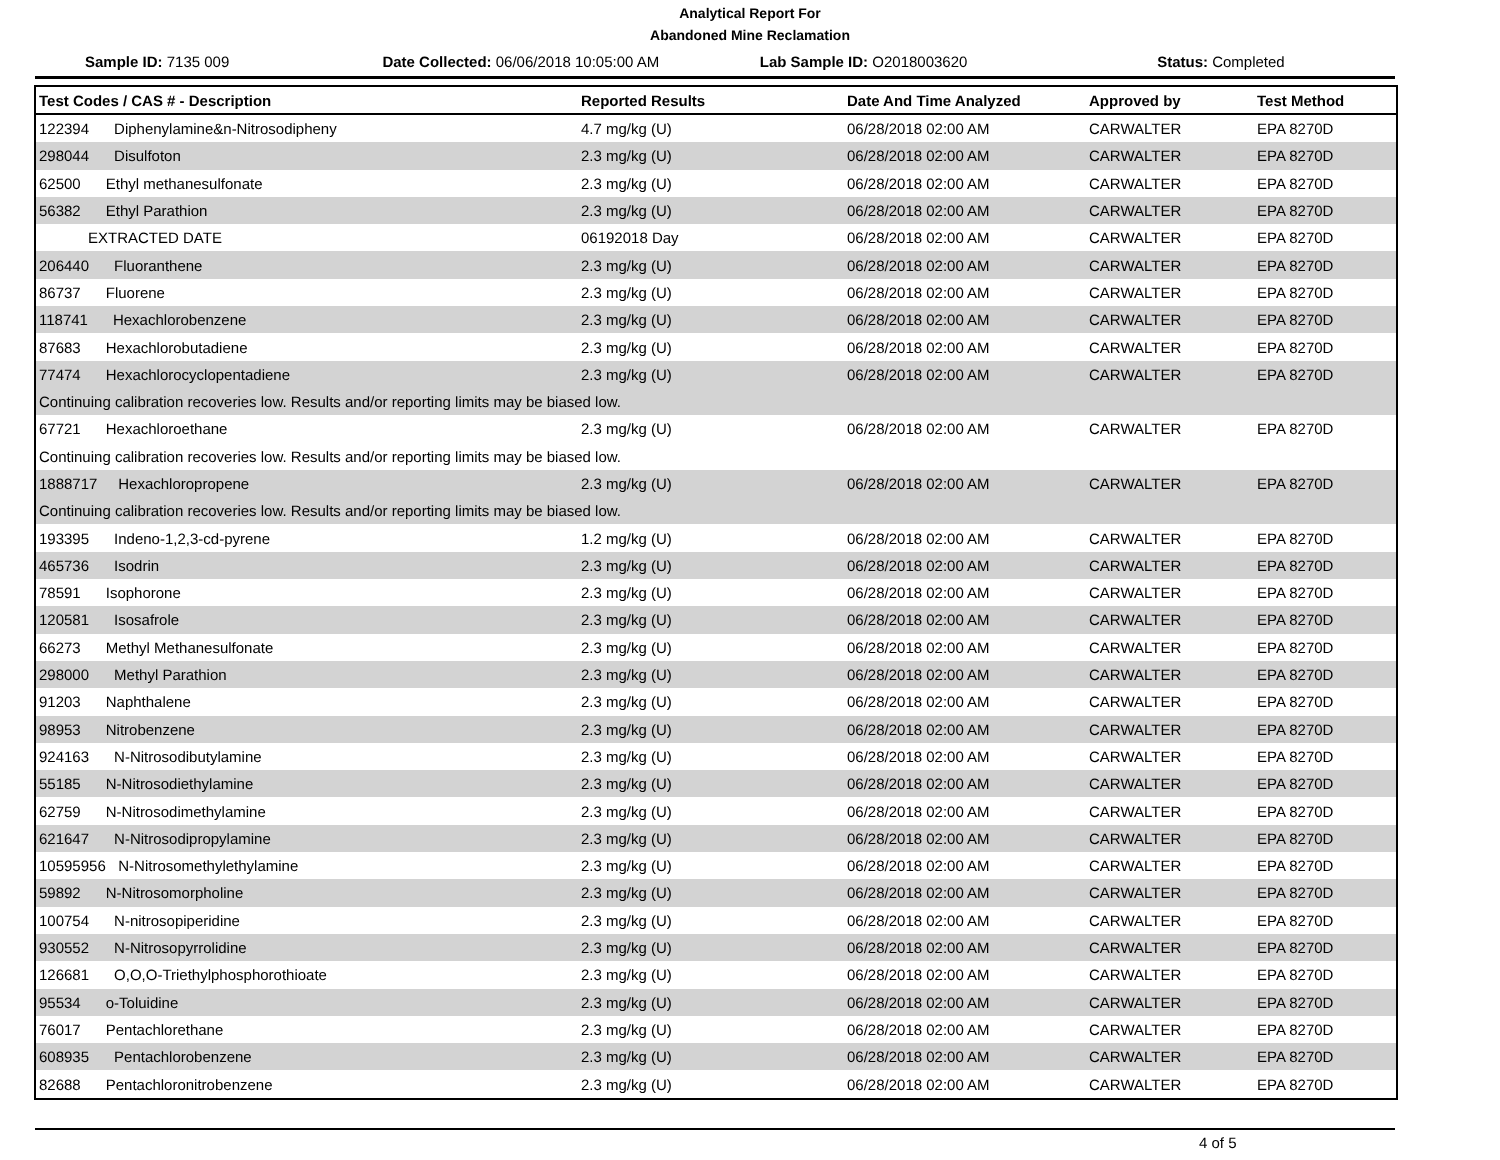Analytical Report For
Abandoned Mine Reclamation
Sample ID: 7135 009
Date Collected: 06/06/2018 10:05:00 AM
Lab Sample ID: O2018003620 Status: Completed
| Test Codes / CAS # - Description | Reported Results | Date And Time Analyzed | Approved by | Test Method |
| --- | --- | --- | --- | --- |
| 122394 Diphenylamine&n-Nitrosodipheny | 4.7 mg/kg (U) | 06/28/2018 02:00 AM | CARWALTER | EPA 8270D |
| 298044 Disulfoton | 2.3 mg/kg (U) | 06/28/2018 02:00 AM | CARWALTER | EPA 8270D |
| 62500 Ethyl methanesulfonate | 2.3 mg/kg (U) | 06/28/2018 02:00 AM | CARWALTER | EPA 8270D |
| 56382 Ethyl Parathion | 2.3 mg/kg (U) | 06/28/2018 02:00 AM | CARWALTER | EPA 8270D |
| EXTRACTED DATE | 06192018 Day | 06/28/2018 02:00 AM | CARWALTER | EPA 8270D |
| 206440 Fluoranthene | 2.3 mg/kg (U) | 06/28/2018 02:00 AM | CARWALTER | EPA 8270D |
| 86737 Fluorene | 2.3 mg/kg (U) | 06/28/2018 02:00 AM | CARWALTER | EPA 8270D |
| 118741 Hexachlorobenzene | 2.3 mg/kg (U) | 06/28/2018 02:00 AM | CARWALTER | EPA 8270D |
| 87683 Hexachlorobutadiene | 2.3 mg/kg (U) | 06/28/2018 02:00 AM | CARWALTER | EPA 8270D |
| 77474 Hexachlorocyclopentadiene | 2.3 mg/kg (U) | 06/28/2018 02:00 AM | CARWALTER | EPA 8270D |
| Continuing calibration recoveries low. Results and/or reporting limits may be biased low. | | | | |
| 67721 Hexachloroethane | 2.3 mg/kg (U) | 06/28/2018 02:00 AM | CARWALTER | EPA 8270D |
| Continuing calibration recoveries low. Results and/or reporting limits may be biased low. | | | | |
| 1888717 Hexachloropropene | 2.3 mg/kg (U) | 06/28/2018 02:00 AM | CARWALTER | EPA 8270D |
| Continuing calibration recoveries low. Results and/or reporting limits may be biased low. | | | | |
| 193395 Indeno-1,2,3-cd-pyrene | 1.2 mg/kg (U) | 06/28/2018 02:00 AM | CARWALTER | EPA 8270D |
| 465736 Isodrin | 2.3 mg/kg (U) | 06/28/2018 02:00 AM | CARWALTER | EPA 8270D |
| 78591 Isophorone | 2.3 mg/kg (U) | 06/28/2018 02:00 AM | CARWALTER | EPA 8270D |
| 120581 Isosafrole | 2.3 mg/kg (U) | 06/28/2018 02:00 AM | CARWALTER | EPA 8270D |
| 66273 Methyl Methanesulfonate | 2.3 mg/kg (U) | 06/28/2018 02:00 AM | CARWALTER | EPA 8270D |
| 298000 Methyl Parathion | 2.3 mg/kg (U) | 06/28/2018 02:00 AM | CARWALTER | EPA 8270D |
| 91203 Naphthalene | 2.3 mg/kg (U) | 06/28/2018 02:00 AM | CARWALTER | EPA 8270D |
| 98953 Nitrobenzene | 2.3 mg/kg (U) | 06/28/2018 02:00 AM | CARWALTER | EPA 8270D |
| 924163 N-Nitrosodibutylamine | 2.3 mg/kg (U) | 06/28/2018 02:00 AM | CARWALTER | EPA 8270D |
| 55185 N-Nitrosodiethylamine | 2.3 mg/kg (U) | 06/28/2018 02:00 AM | CARWALTER | EPA 8270D |
| 62759 N-Nitrosodimethylamine | 2.3 mg/kg (U) | 06/28/2018 02:00 AM | CARWALTER | EPA 8270D |
| 621647 N-Nitrosodipropylamine | 2.3 mg/kg (U) | 06/28/2018 02:00 AM | CARWALTER | EPA 8270D |
| 10595956 N-Nitrosomethylethylamine | 2.3 mg/kg (U) | 06/28/2018 02:00 AM | CARWALTER | EPA 8270D |
| 59892 N-Nitrosomorpholine | 2.3 mg/kg (U) | 06/28/2018 02:00 AM | CARWALTER | EPA 8270D |
| 100754 N-nitrosopiperidine | 2.3 mg/kg (U) | 06/28/2018 02:00 AM | CARWALTER | EPA 8270D |
| 930552 N-Nitrosopyrrolidine | 2.3 mg/kg (U) | 06/28/2018 02:00 AM | CARWALTER | EPA 8270D |
| 126681 O,O,O-Triethylphosphorothioate | 2.3 mg/kg (U) | 06/28/2018 02:00 AM | CARWALTER | EPA 8270D |
| 95534 o-Toluidine | 2.3 mg/kg (U) | 06/28/2018 02:00 AM | CARWALTER | EPA 8270D |
| 76017 Pentachlorethane | 2.3 mg/kg (U) | 06/28/2018 02:00 AM | CARWALTER | EPA 8270D |
| 608935 Pentachlorobenzene | 2.3 mg/kg (U) | 06/28/2018 02:00 AM | CARWALTER | EPA 8270D |
| 82688 Pentachloronitrobenzene | 2.3 mg/kg (U) | 06/28/2018 02:00 AM | CARWALTER | EPA 8270D |
4 of 5